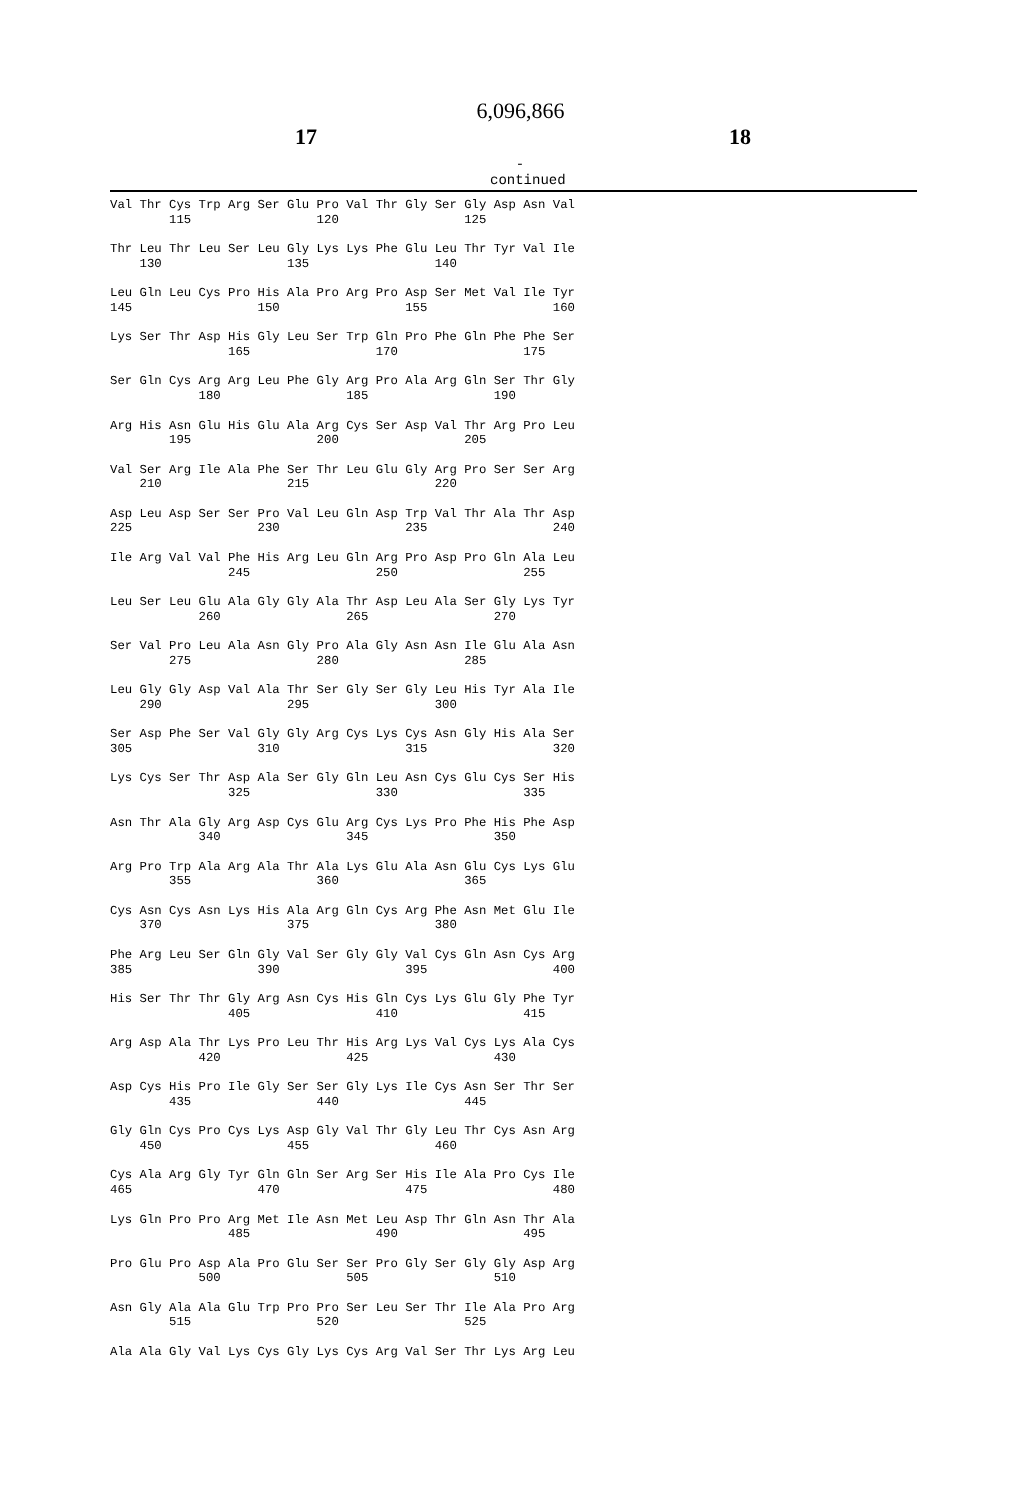6,096,866
17 18
-continued
Val Thr Cys Trp Arg Ser Glu Pro Val Thr Gly Ser Gly Asp Asn Val
        115                 120                 125

Thr Leu Thr Leu Ser Leu Gly Lys Lys Phe Glu Leu Thr Tyr Val Ile
    130                 135                 140

Leu Gln Leu Cys Pro His Ala Pro Arg Pro Asp Ser Met Val Ile Tyr
145                 150                 155                 160

Lys Ser Thr Asp His Gly Leu Ser Trp Gln Pro Phe Gln Phe Phe Ser
                165                 170                 175

Ser Gln Cys Arg Arg Leu Phe Gly Arg Pro Ala Arg Gln Ser Thr Gly
            180                 185                 190

Arg His Asn Glu His Glu Ala Arg Cys Ser Asp Val Thr Arg Pro Leu
        195                 200                 205

Val Ser Arg Ile Ala Phe Ser Thr Leu Glu Gly Arg Pro Ser Ser Arg
    210                 215                 220

Asp Leu Asp Ser Ser Pro Val Leu Gln Asp Trp Val Thr Ala Thr Asp
225                 230                 235                 240

Ile Arg Val Val Phe His Arg Leu Gln Arg Pro Asp Pro Gln Ala Leu
                245                 250                 255

Leu Ser Leu Glu Ala Gly Gly Ala Thr Asp Leu Ala Ser Gly Lys Tyr
            260                 265                 270

Ser Val Pro Leu Ala Asn Gly Pro Ala Gly Asn Asn Ile Glu Ala Asn
        275                 280                 285

Leu Gly Gly Asp Val Ala Thr Ser Gly Ser Gly Leu His Tyr Ala Ile
    290                 295                 300

Ser Asp Phe Ser Val Gly Gly Arg Cys Lys Cys Asn Gly His Ala Ser
305                 310                 315                 320

Lys Cys Ser Thr Asp Ala Ser Gly Gln Leu Asn Cys Glu Cys Ser His
                325                 330                 335

Asn Thr Ala Gly Arg Asp Cys Glu Arg Cys Lys Pro Phe His Phe Asp
            340                 345                 350

Arg Pro Trp Ala Arg Ala Thr Ala Lys Glu Ala Asn Glu Cys Lys Glu
        355                 360                 365

Cys Asn Cys Asn Lys His Ala Arg Gln Cys Arg Phe Asn Met Glu Ile
    370                 375                 380

Phe Arg Leu Ser Gln Gly Val Ser Gly Gly Val Cys Gln Asn Cys Arg
385                 390                 395                 400

His Ser Thr Thr Gly Arg Asn Cys His Gln Cys Lys Glu Gly Phe Tyr
                405                 410                 415

Arg Asp Ala Thr Lys Pro Leu Thr His Arg Lys Val Cys Lys Ala Cys
            420                 425                 430

Asp Cys His Pro Ile Gly Ser Ser Gly Lys Ile Cys Asn Ser Thr Ser
        435                 440                 445

Gly Gln Cys Pro Cys Lys Asp Gly Val Thr Gly Leu Thr Cys Asn Arg
    450                 455                 460

Cys Ala Arg Gly Tyr Gln Gln Ser Arg Ser His Ile Ala Pro Cys Ile
465                 470                 475                 480

Lys Gln Pro Pro Arg Met Ile Asn Met Leu Asp Thr Gln Asn Thr Ala
                485                 490                 495

Pro Glu Pro Asp Ala Pro Glu Ser Ser Pro Gly Ser Gly Gly Asp Arg
            500                 505                 510

Asn Gly Ala Ala Glu Trp Pro Pro Ser Leu Ser Thr Ile Ala Pro Arg
        515                 520                 525

Ala Ala Gly Val Lys Cys Gly Lys Cys Arg Val Ser Thr Lys Arg Leu